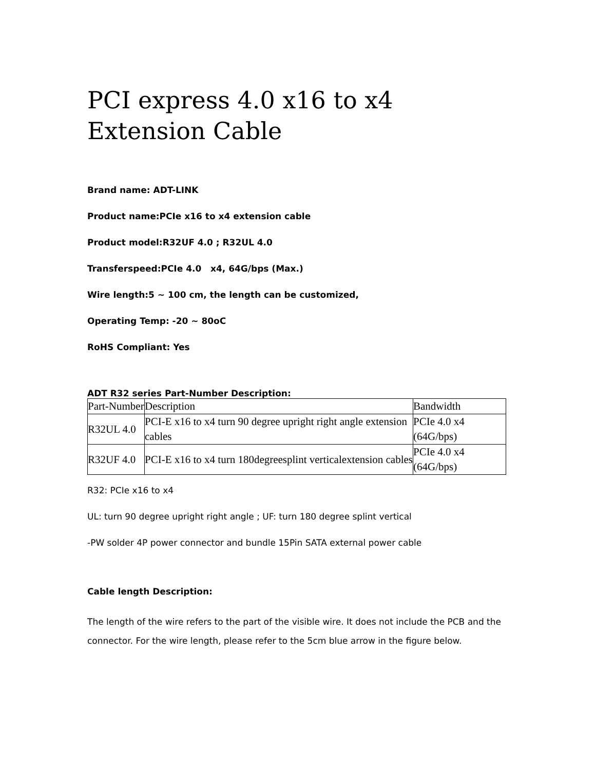PCI express 4.0 x16 to x4 Extension Cable
Brand name: ADT-LINK
Product name:PCIe x16 to x4 extension cable
Product model:R32UF 4.0 ; R32UL 4.0
Transferspeed:PCIe 4.0 x4, 64G/bps (Max.)
Wire length:5 ~ 100 cm, the length can be customized,
Operating Temp: -20 ~ 80oC
RoHS Compliant: Yes
ADT R32 series Part-Number Description:
| Part-Number | Description | Bandwidth |
| R32UL 4.0 | PCI-E x16 to x4 turn 90 degree upright right angle extension cables | PCIe 4.0 x4 (64G/bps) |
| R32UF 4.0 | PCI-E x16 to x4 turn 180degreesplint verticalextension cables | PCIe 4.0 x4 (64G/bps) |
R32: PCIe x16 to x4
UL: turn 90 degree upright right angle ; UF: turn 180 degree splint vertical
-PW solder 4P power connector and bundle 15Pin SATA external power cable
Cable length Description:
The length of the wire refers to the part of the visible wire. It does not include the PCB and the connector. For the wire length, please refer to the 5cm blue arrow in the figure below.